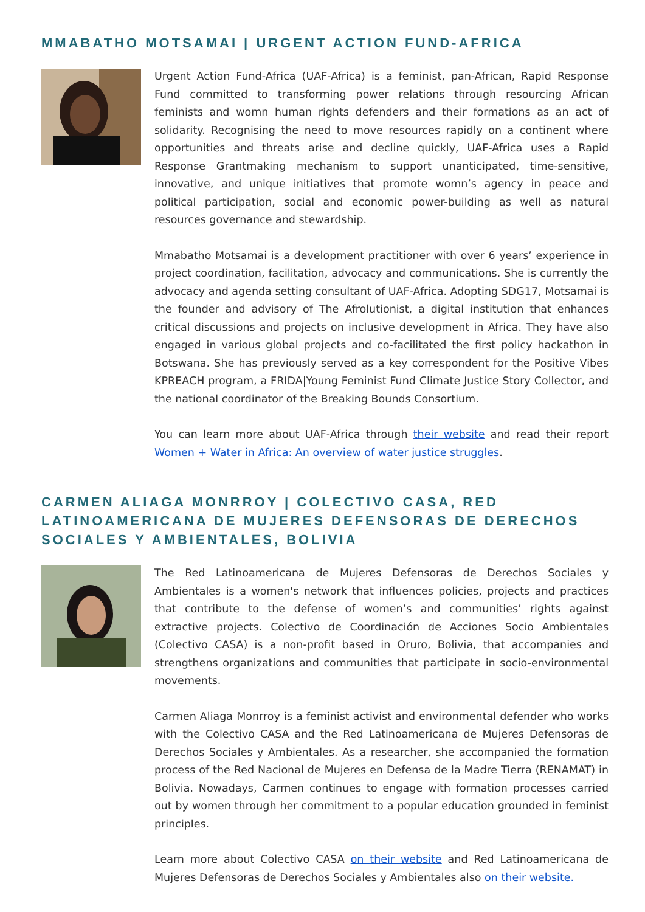MMABATHO MOTSAMAI | URGENT ACTION FUND-AFRICA
Urgent Action Fund-Africa (UAF-Africa) is a feminist, pan-African, Rapid Response Fund committed to transforming power relations through resourcing African feminists and womn human rights defenders and their formations as an act of solidarity. Recognising the need to move resources rapidly on a continent where opportunities and threats arise and decline quickly, UAF-Africa uses a Rapid Response Grantmaking mechanism to support unanticipated, time-sensitive, innovative, and unique initiatives that promote womn’s agency in peace and political participation, social and economic power-building as well as natural resources governance and stewardship.
Mmabatho Motsamai is a development practitioner with over 6 years’ experience in project coordination, facilitation, advocacy and communications. She is currently the advocacy and agenda setting consultant of UAF-Africa. Adopting SDG17, Motsamai is the founder and advisory of The Afrolutionist, a digital institution that enhances critical discussions and projects on inclusive development in Africa. They have also engaged in various global projects and co-facilitated the first policy hackathon in Botswana. She has previously served as a key correspondent for the Positive Vibes KPREACH program, a FRIDA|Young Feminist Fund Climate Justice Story Collector, and the national coordinator of the Breaking Bounds Consortium.
You can learn more about UAF-Africa through their website and read their report Women + Water in Africa: An overview of water justice struggles.
CARMEN ALIAGA MONRROY | COLECTIVO CASA, RED LATINOAMERICANA DE MUJERES DEFENSORAS DE DERECHOS SOCIALES Y AMBIENTALES, BOLIVIA
The Red Latinoamericana de Mujeres Defensoras de Derechos Sociales y Ambientales is a women's network that influences policies, projects and practices that contribute to the defense of women’s and communities’ rights against extractive projects. Colectivo de Coordinación de Acciones Socio Ambientales (Colectivo CASA) is a non-profit based in Oruro, Bolivia, that accompanies and strengthens organizations and communities that participate in socio-environmental movements.
Carmen Aliaga Monrroy is a feminist activist and environmental defender who works with the Colectivo CASA and the Red Latinoamericana de Mujeres Defensoras de Derechos Sociales y Ambientales. As a researcher, she accompanied the formation process of the Red Nacional de Mujeres en Defensa de la Madre Tierra (RENAMAT) in Bolivia. Nowadays, Carmen continues to engage with formation processes carried out by women through her commitment to a popular education grounded in feminist principles.
Learn more about Colectivo CASA on their website and Red Latinoamericana de Mujeres Defensoras de Derechos Sociales y Ambientales also on their website.